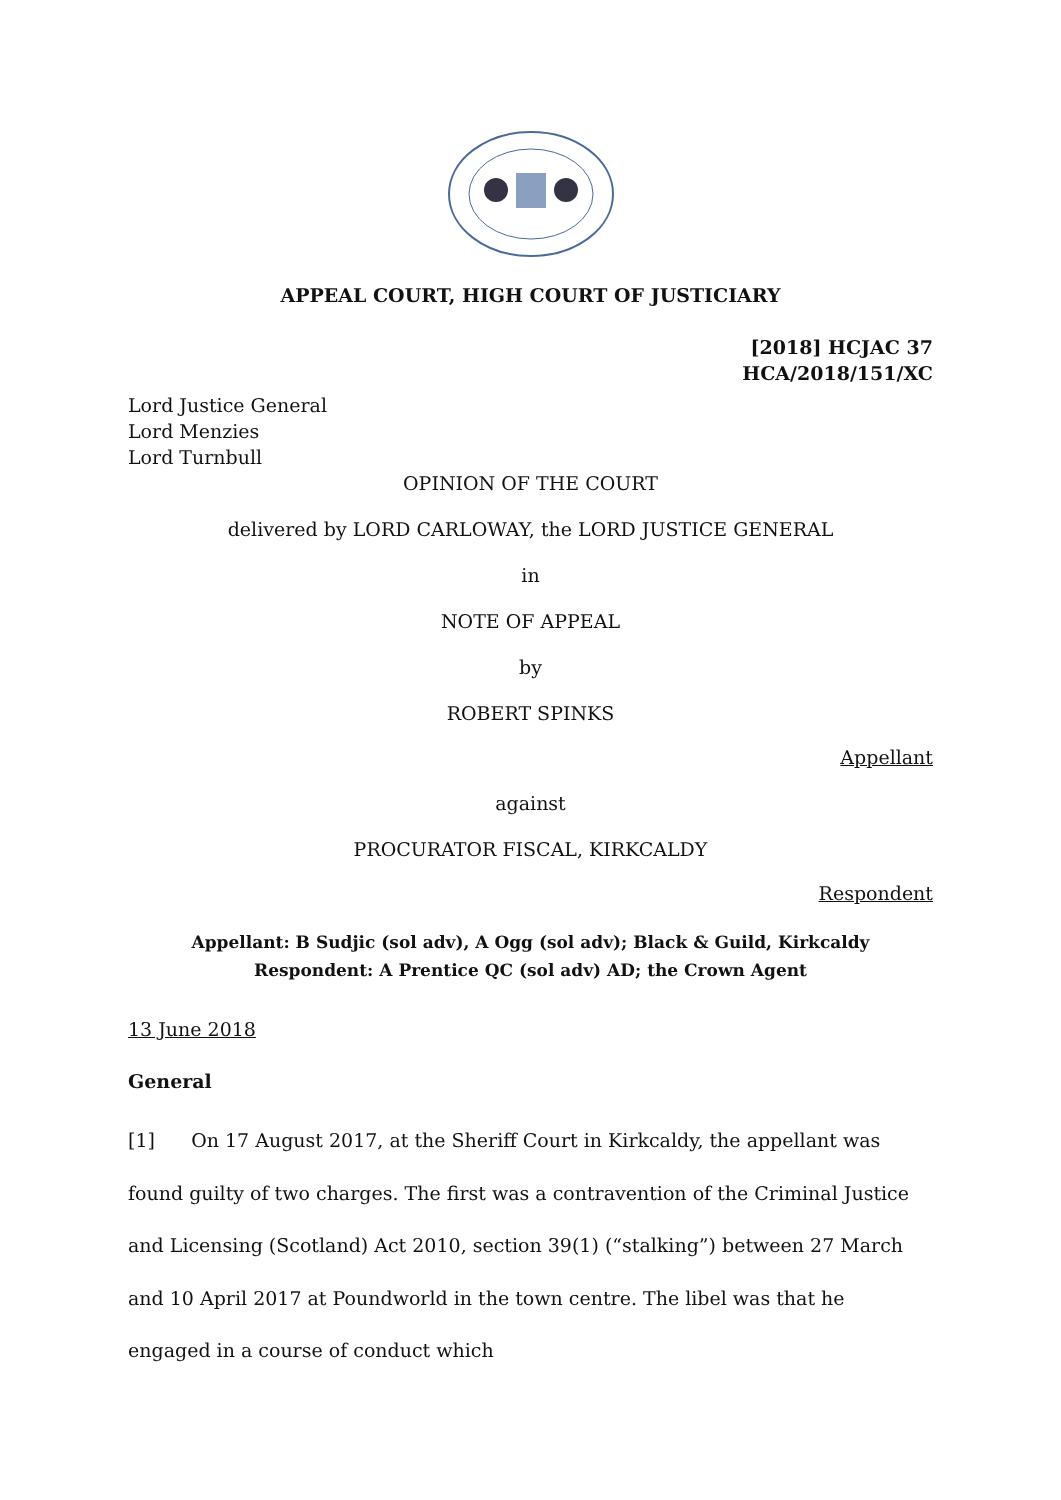APPEAL COURT, HIGH COURT OF JUSTICIARY
[2018] HCJAC 37
HCA/2018/151/XC
Lord Justice General
Lord Menzies
Lord Turnbull
OPINION OF THE COURT
delivered by LORD CARLOWAY, the LORD JUSTICE GENERAL
in
NOTE OF APPEAL
by
ROBERT SPINKS
Appellant
against
PROCURATOR FISCAL, KIRKCALDY
Respondent
Appellant: B Sudjic (sol adv), A Ogg (sol adv); Black & Guild, Kirkcaldy
Respondent: A Prentice QC (sol adv) AD; the Crown Agent
13 June 2018
General
[1] On 17 August 2017, at the Sheriff Court in Kirkcaldy, the appellant was found guilty of two charges. The first was a contravention of the Criminal Justice and Licensing (Scotland) Act 2010, section 39(1) (“stalking”) between 27 March and 10 April 2017 at Poundworld in the town centre. The libel was that he engaged in a course of conduct which